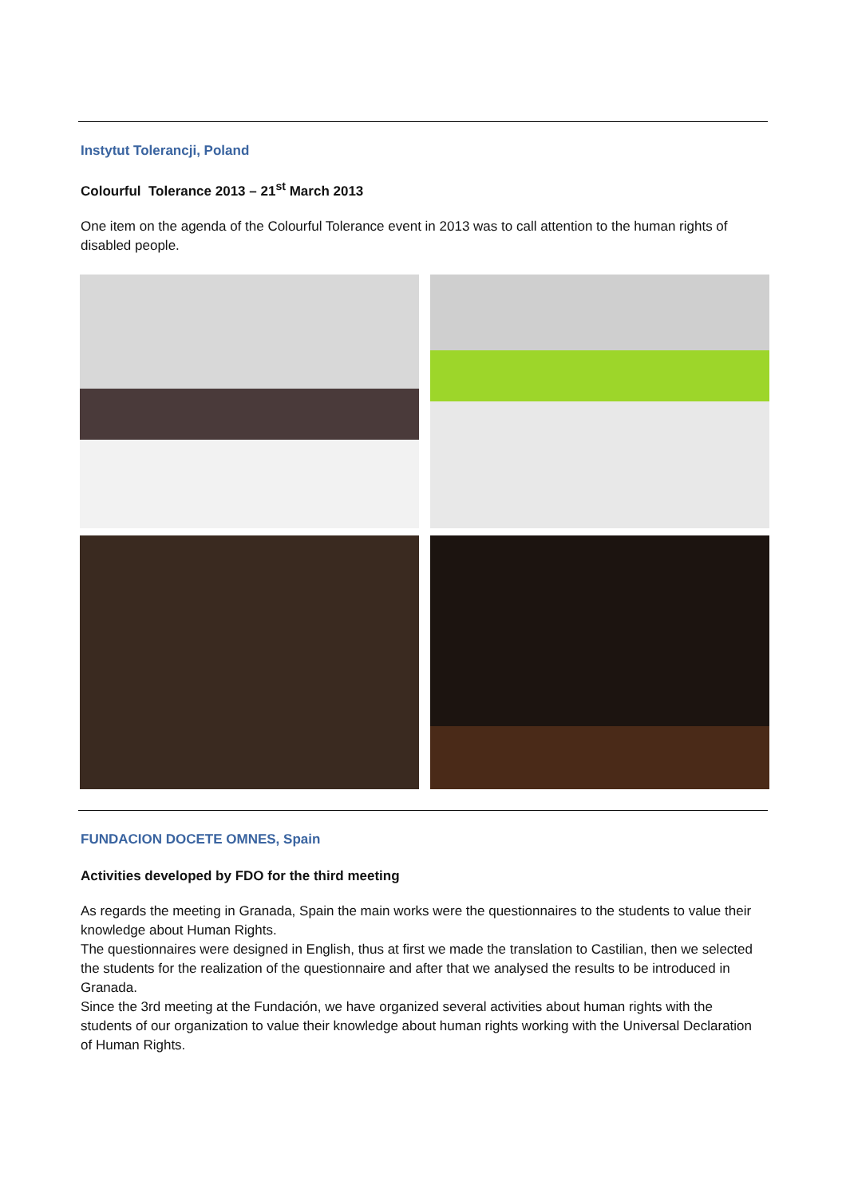Instytut Tolerancji, Poland
Colourful Tolerance 2013 – 21<sup>st</sup> March 2013
One item on the agenda of the Colourful Tolerance event in 2013 was to call attention to the human rights of disabled people.
FUNDACION DOCETE OMNES, Spain
Activities developed by FDO for the third meeting
As regards the meeting in Granada, Spain the main works were the questionnaires to the students to value their knowledge about Human Rights.
The questionnaires were designed in English, thus at first we made the translation to Castilian, then we selected the students for the realization of the questionnaire and after that we analysed the results to be introduced in Granada.
Since the 3rd meeting at the Fundación, we have organized several activities about human rights with the students of our organization to value their knowledge about human rights working with the Universal Declaration of Human Rights.